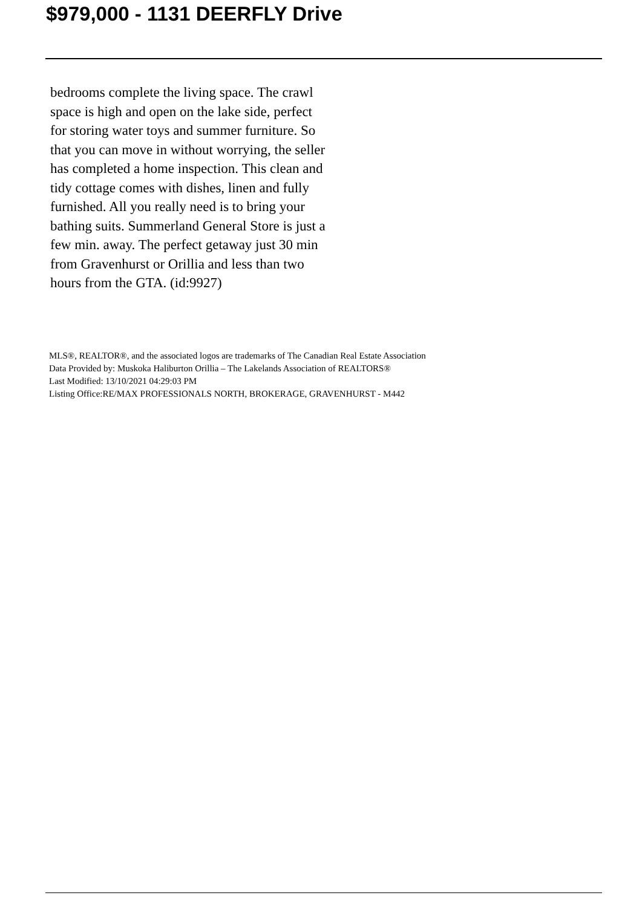$979,000 - 1131 DEERFLY Drive
bedrooms complete the living space. The crawl space is high and open on the lake side, perfect for storing water toys and summer furniture. So that you can move in without worrying, the seller has completed a home inspection. This clean and tidy cottage comes with dishes, linen and fully furnished. All you really need is to bring your bathing suits. Summerland General Store is just a few min. away. The perfect getaway just 30 min from Gravenhurst or Orillia and less than two hours from the GTA. (id:9927)
MLS®, REALTOR®, and the associated logos are trademarks of The Canadian Real Estate Association
Data Provided by: Muskoka Haliburton Orillia – The Lakelands Association of REALTORS®
Last Modified: 13/10/2021 04:29:03 PM
Listing Office:RE/MAX PROFESSIONALS NORTH, BROKERAGE, GRAVENHURST - M442